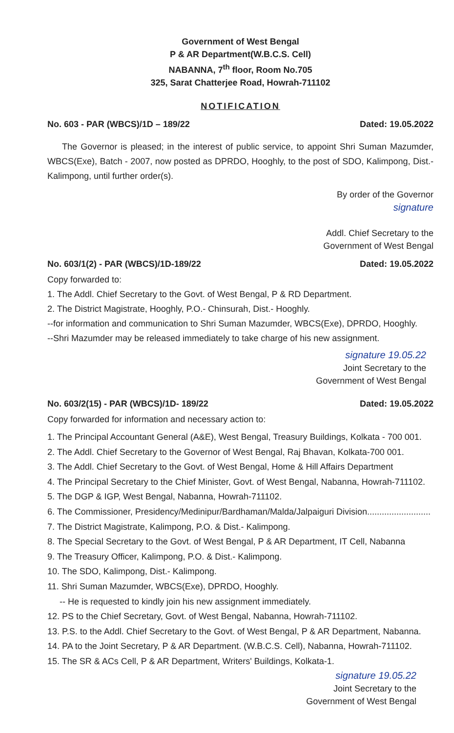Government of West Bengal
P & AR Department(W.B.C.S. Cell)
NABANNA, 7<sup>th</sup> floor, Room No.705
325, Sarat Chatterjee Road, Howrah-711102
NOTIFICATION
No. 603 - PAR (WBCS)/1D – 189/22 Dated: 19.05.2022
The Governor is pleased; in the interest of public service, to appoint Shri Suman Mazumder, WBCS(Exe), Batch - 2007, now posted as DPRDO, Hooghly, to the post of SDO, Kalimpong, Dist.-Kalimpong, until further order(s).
By order of the Governor
signature
Addl. Chief Secretary to the
Government of West Bengal
No. 603/1(2) - PAR (WBCS)/1D-189/22 Dated: 19.05.2022
Copy forwarded to:
1. The Addl. Chief Secretary to the Govt. of West Bengal, P & RD Department.
2. The District Magistrate, Hooghly, P.O.- Chinsurah, Dist.- Hooghly.
--for information and communication to Shri Suman Mazumder, WBCS(Exe), DPRDO, Hooghly.
--Shri Mazumder may be released immediately to take charge of his new assignment.
signature 19.05.22
Joint Secretary to the
Government of West Bengal
No. 603/2(15) - PAR (WBCS)/1D- 189/22 Dated: 19.05.2022
Copy forwarded for information and necessary action to:
1. The Principal Accountant General (A&E), West Bengal, Treasury Buildings, Kolkata - 700 001.
2. The Addl. Chief Secretary to the Governor of West Bengal, Raj Bhavan, Kolkata-700 001.
3. The Addl. Chief Secretary to the Govt. of West Bengal, Home & Hill Affairs Department
4. The Principal Secretary to the Chief Minister, Govt. of West Bengal, Nabanna, Howrah-711102.
5. The DGP & IGP, West Bengal, Nabanna, Howrah-711102.
6. The Commissioner, Presidency/Medinipur/Bardhaman/Malda/Jalpaiguri Division..........................
7. The District Magistrate, Kalimpong, P.O. & Dist.- Kalimpong.
8. The Special Secretary to the Govt. of West Bengal, P & AR Department, IT Cell, Nabanna
9. The Treasury Officer, Kalimpong, P.O. & Dist.- Kalimpong.
10. The SDO, Kalimpong, Dist.- Kalimpong.
11. Shri Suman Mazumder, WBCS(Exe), DPRDO, Hooghly.
-- He is requested to kindly join his new assignment immediately.
12. PS to the Chief Secretary, Govt. of West Bengal, Nabanna, Howrah-711102.
13. P.S. to the Addl. Chief Secretary to the Govt. of West Bengal, P & AR Department, Nabanna.
14. PA to the Joint Secretary, P & AR Department. (W.B.C.S. Cell), Nabanna, Howrah-711102.
15. The SR & ACs Cell, P & AR Department, Writers' Buildings, Kolkata-1.
signature 19.05.22
Joint Secretary to the
Government of West Bengal